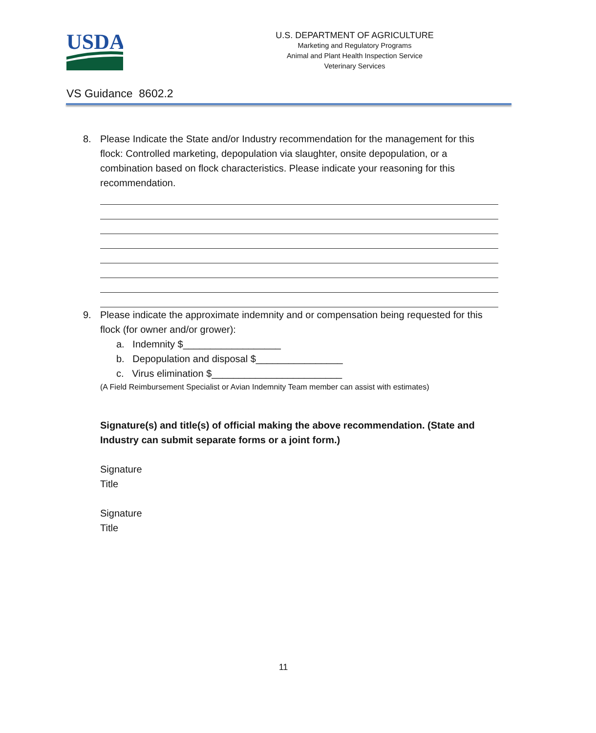USDA
U.S. DEPARTMENT OF AGRICULTURE
Marketing and Regulatory Programs
Animal and Plant Health Inspection Service
Veterinary Services
VS Guidance 8602.2
8. Please Indicate the State and/or Industry recommendation for the management for this flock: Controlled marketing, depopulation via slaughter, onsite depopulation, or a combination based on flock characteristics. Please indicate your reasoning for this recommendation.
9. Please indicate the approximate indemnity and or compensation being requested for this flock (for owner and/or grower):
a. Indemnity $__________________
b. Depopulation and disposal $________________
c. Virus elimination $________________________
(A Field Reimbursement Specialist or Avian Indemnity Team member can assist with estimates)
Signature(s) and title(s) of official making the above recommendation. (State and Industry can submit separate forms or a joint form.)
Signature
Title
Signature
Title
11